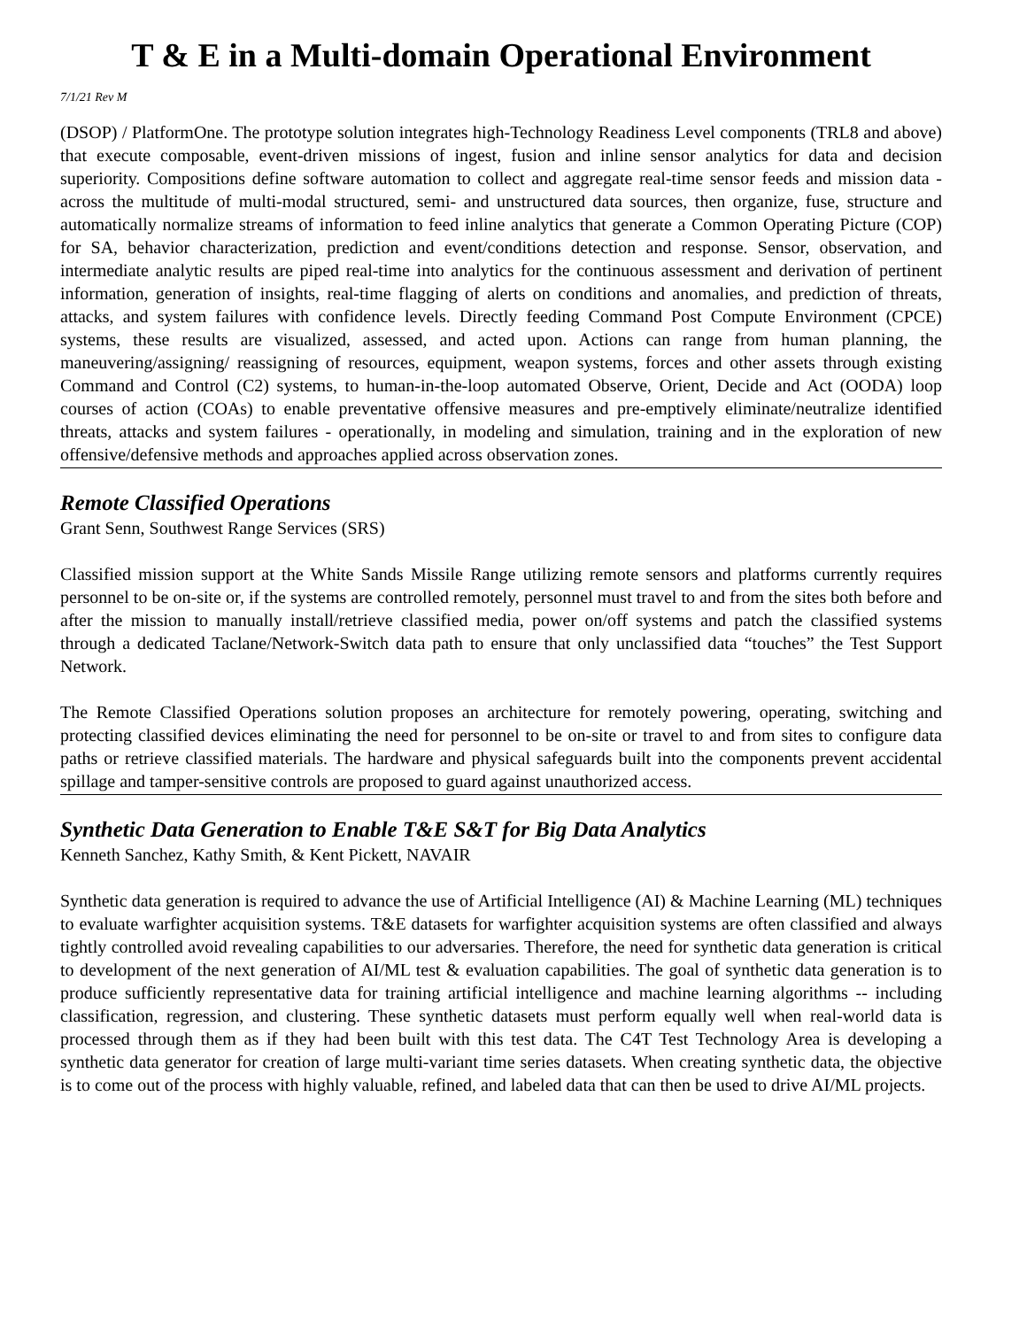T & E in a Multi-domain Operational Environment
7/1/21 Rev M
(DSOP) / PlatformOne. The prototype solution integrates high-Technology Readiness Level components (TRL8 and above) that execute composable, event-driven missions of ingest, fusion and inline sensor analytics for data and decision superiority. Compositions define software automation to collect and aggregate real-time sensor feeds and mission data - across the multitude of multi-modal structured, semi- and unstructured data sources, then organize, fuse, structure and automatically normalize streams of information to feed inline analytics that generate a Common Operating Picture (COP) for SA, behavior characterization, prediction and event/conditions detection and response. Sensor, observation, and intermediate analytic results are piped real-time into analytics for the continuous assessment and derivation of pertinent information, generation of insights, real-time flagging of alerts on conditions and anomalies, and prediction of threats, attacks, and system failures with confidence levels. Directly feeding Command Post Compute Environment (CPCE) systems, these results are visualized, assessed, and acted upon. Actions can range from human planning, the maneuvering/assigning/ reassigning of resources, equipment, weapon systems, forces and other assets through existing Command and Control (C2) systems, to human-in-the-loop automated Observe, Orient, Decide and Act (OODA) loop courses of action (COAs) to enable preventative offensive measures and pre-emptively eliminate/neutralize identified threats, attacks and system failures - operationally, in modeling and simulation, training and in the exploration of new offensive/defensive methods and approaches applied across observation zones.
Remote Classified Operations
Grant Senn, Southwest Range Services (SRS)
Classified mission support at the White Sands Missile Range utilizing remote sensors and platforms currently requires personnel to be on-site or, if the systems are controlled remotely, personnel must travel to and from the sites both before and after the mission to manually install/retrieve classified media, power on/off systems and patch the classified systems through a dedicated Taclane/Network-Switch data path to ensure that only unclassified data “touches” the Test Support Network.
The Remote Classified Operations solution proposes an architecture for remotely powering, operating, switching and protecting classified devices eliminating the need for personnel to be on-site or travel to and from sites to configure data paths or retrieve classified materials. The hardware and physical safeguards built into the components prevent accidental spillage and tamper-sensitive controls are proposed to guard against unauthorized access.
Synthetic Data Generation to Enable T&E S&T for Big Data Analytics
Kenneth Sanchez, Kathy Smith, & Kent Pickett, NAVAIR
Synthetic data generation is required to advance the use of Artificial Intelligence (AI) & Machine Learning (ML) techniques to evaluate warfighter acquisition systems. T&E datasets for warfighter acquisition systems are often classified and always tightly controlled avoid revealing capabilities to our adversaries. Therefore, the need for synthetic data generation is critical to development of the next generation of AI/ML test & evaluation capabilities. The goal of synthetic data generation is to produce sufficiently representative data for training artificial intelligence and machine learning algorithms -- including classification, regression, and clustering. These synthetic datasets must perform equally well when real-world data is processed through them as if they had been built with this test data. The C4T Test Technology Area is developing a synthetic data generator for creation of large multi-variant time series datasets. When creating synthetic data, the objective is to come out of the process with highly valuable, refined, and labeled data that can then be used to drive AI/ML projects.